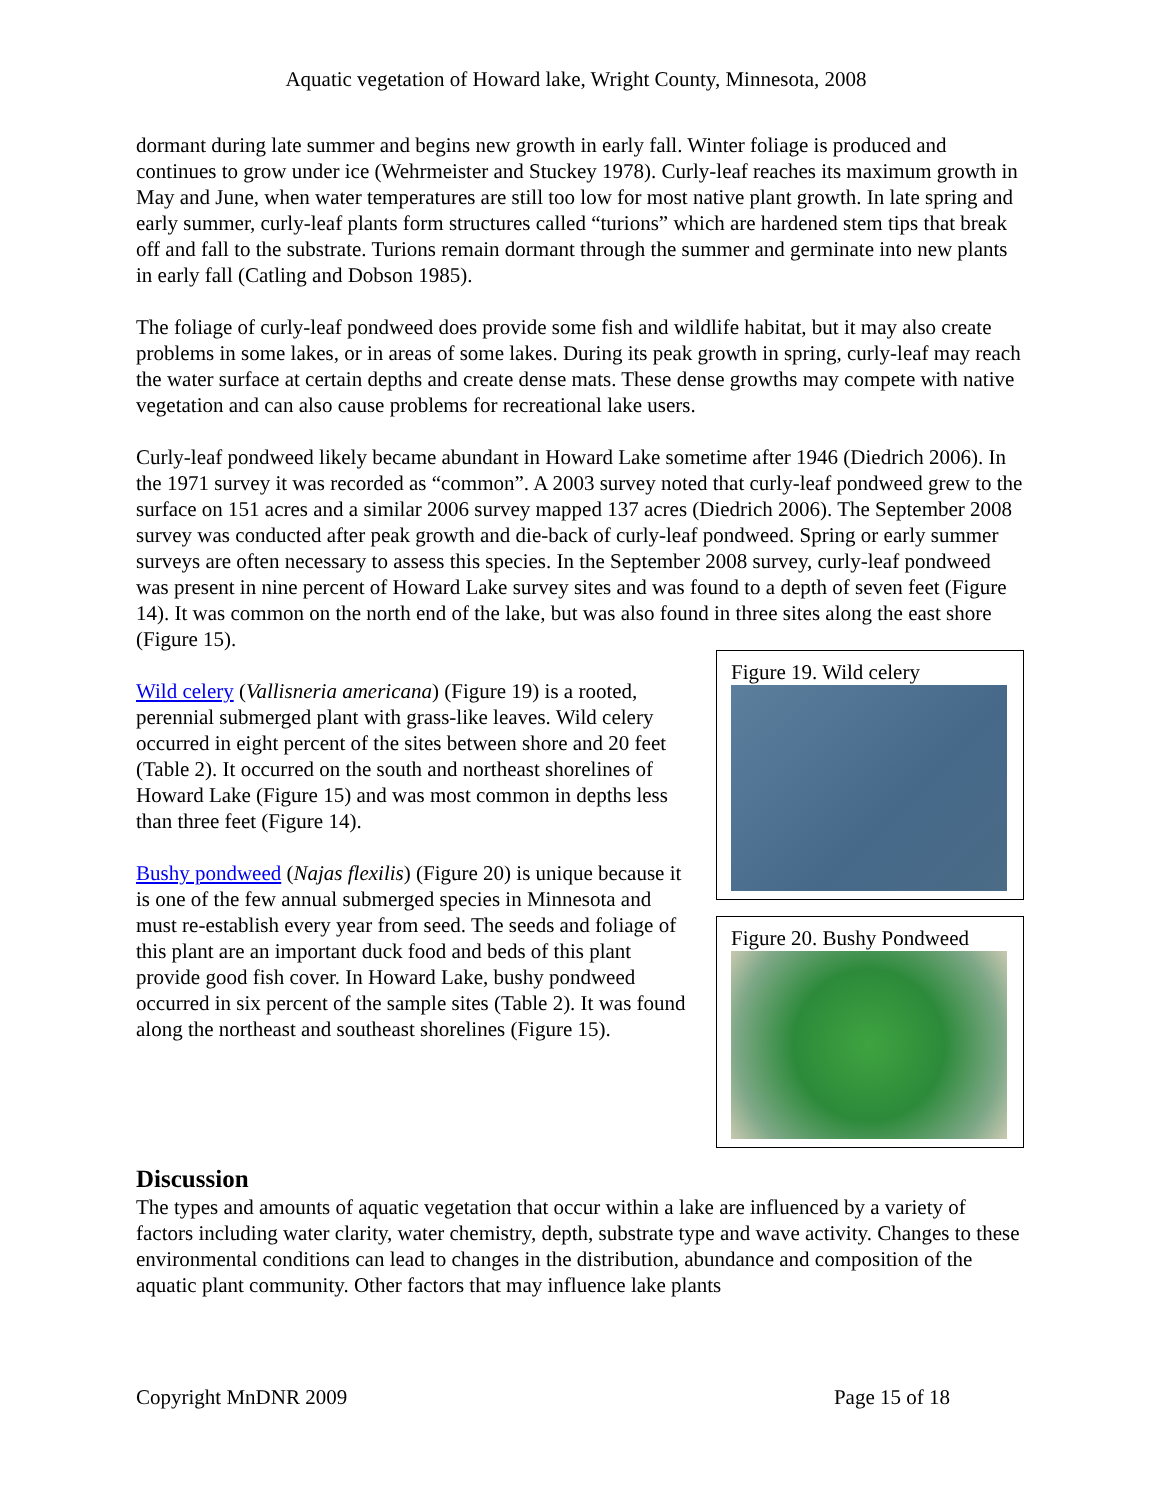Aquatic vegetation of Howard lake, Wright County, Minnesota, 2008
dormant during late summer and begins new growth in early fall. Winter foliage is produced and continues to grow under ice (Wehrmeister and Stuckey 1978). Curly-leaf reaches its maximum growth in May and June, when water temperatures are still too low for most native plant growth. In late spring and early summer, curly-leaf plants form structures called “turions” which are hardened stem tips that break off and fall to the substrate. Turions remain dormant through the summer and germinate into new plants in early fall (Catling and Dobson 1985).
The foliage of curly-leaf pondweed does provide some fish and wildlife habitat, but it may also create problems in some lakes, or in areas of some lakes. During its peak growth in spring, curly-leaf may reach the water surface at certain depths and create dense mats. These dense growths may compete with native vegetation and can also cause problems for recreational lake users.
Curly-leaf pondweed likely became abundant in Howard Lake sometime after 1946 (Diedrich 2006). In the 1971 survey it was recorded as “common”. A 2003 survey noted that curly-leaf pondweed grew to the surface on 151 acres and a similar 2006 survey mapped 137 acres (Diedrich 2006). The September 2008 survey was conducted after peak growth and die-back of curly-leaf pondweed. Spring or early summer surveys are often necessary to assess this species. In the September 2008 survey, curly-leaf pondweed was present in nine percent of Howard Lake survey sites and was found to a depth of seven feet (Figure 14). It was common on the north end of the lake, but was also found in three sites along the east shore (Figure 15).
Wild celery (Vallisneria americana) (Figure 19) is a rooted, perennial submerged plant with grass-like leaves. Wild celery occurred in eight percent of the sites between shore and 20 feet (Table 2). It occurred on the south and northeast shorelines of Howard Lake (Figure 15) and was most common in depths less than three feet (Figure 14).
Bushy pondweed (Najas flexilis) (Figure 20) is unique because it is one of the few annual submerged species in Minnesota and must re-establish every year from seed. The seeds and foliage of this plant are an important duck food and beds of this plant provide good fish cover. In Howard Lake, bushy pondweed occurred in six percent of the sample sites (Table 2). It was found along the northeast and southeast shorelines (Figure 15).
Figure 19. Wild celery
Figure 20. Bushy Pondweed
Discussion
The types and amounts of aquatic vegetation that occur within a lake are influenced by a variety of factors including water clarity, water chemistry, depth, substrate type and wave activity. Changes to these environmental conditions can lead to changes in the distribution, abundance and composition of the aquatic plant community. Other factors that may influence lake plants
Copyright MnDNR 2009 Page 15 of 18